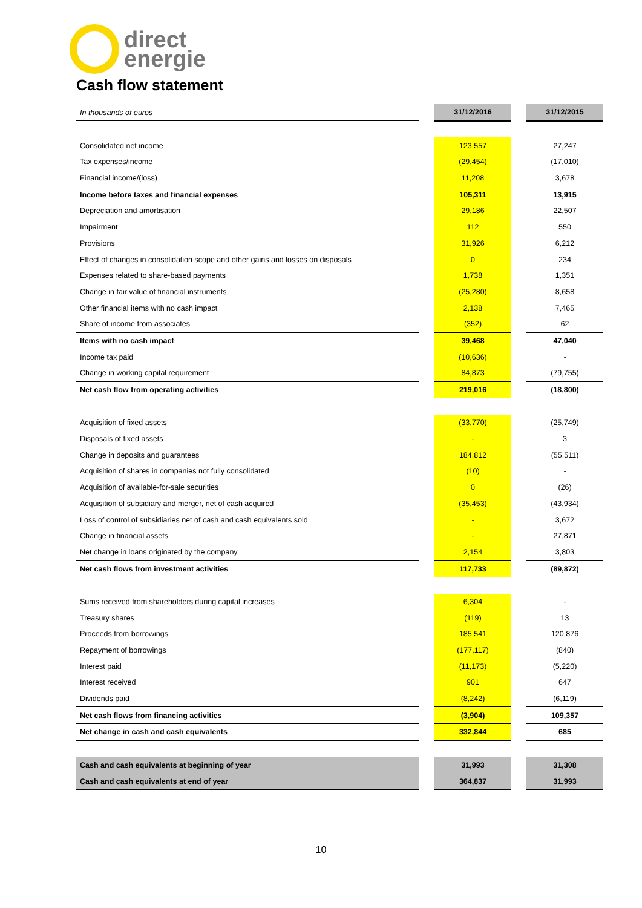direct
energie
Cash flow statement
| In thousands of euros | | 31/12/2016 | | 31/12/2015 |
| --- | --- | --- | --- | --- |
| Consolidated net income | | 123,557 | | 27,247 |
| Tax expenses/income | | (29,454) | | (17,010) |
| Financial income/(loss) | | 11,208 | | 3,678 |
| Income before taxes and financial expenses | | 105,311 | | 13,915 |
| Depreciation and amortisation | | 29,186 | | 22,507 |
| Impairment | | 112 | | 550 |
| Provisions | | 31,926 | | 6,212 |
| Effect of changes in consolidation scope and other gains and losses on disposals | | 0 | | 234 |
| Expenses related to share-based payments | | 1,738 | | 1,351 |
| Change in fair value of financial instruments | | (25,280) | | 8,658 |
| Other financial items with no cash impact | | 2,138 | | 7,465 |
| Share of income from associates | | (352) | | 62 |
| Items with no cash impact | | 39,468 | | 47,040 |
| Income tax paid | | (10,636) | | - |
| Change in working capital requirement | | 84,873 | | (79,755) |
| Net cash flow from operating activities | | 219,016 | | (18,800) |
| Acquisition of fixed assets | | (33,770) | | (25,749) |
| Disposals of fixed assets | | - | | 3 |
| Change in deposits and guarantees | | 184,812 | | (55,511) |
| Acquisition of shares in companies not fully consolidated | | (10) | | - |
| Acquisition of available-for-sale securities | | 0 | | (26) |
| Acquisition of subsidiary and merger, net of cash acquired | | (35,453) | | (43,934) |
| Loss of control of subsidiaries net of cash and cash equivalents sold | | - | | 3,672 |
| Change in financial assets | | - | | 27,871 |
| Net change in loans originated by the company | | 2,154 | | 3,803 |
| Net cash flows from investment activities | | 117,733 | | (89,872) |
| Sums received from shareholders during capital increases | | 6,304 | | - |
| Treasury shares | | (119) | | 13 |
| Proceeds from borrowings | | 185,541 | | 120,876 |
| Repayment of borrowings | | (177,117) | | (840) |
| Interest paid | | (11,173) | | (5,220) |
| Interest received | | 901 | | 647 |
| Dividends paid | | (8,242) | | (6,119) |
| Net cash flows from financing activities | | (3,904) | | 109,357 |
| Net change in cash and cash equivalents | | 332,844 | | 685 |
| Cash and cash equivalents at beginning of year | | 31,993 | | 31,308 |
| Cash and cash equivalents at end of year | | 364,837 | | 31,993 |
10